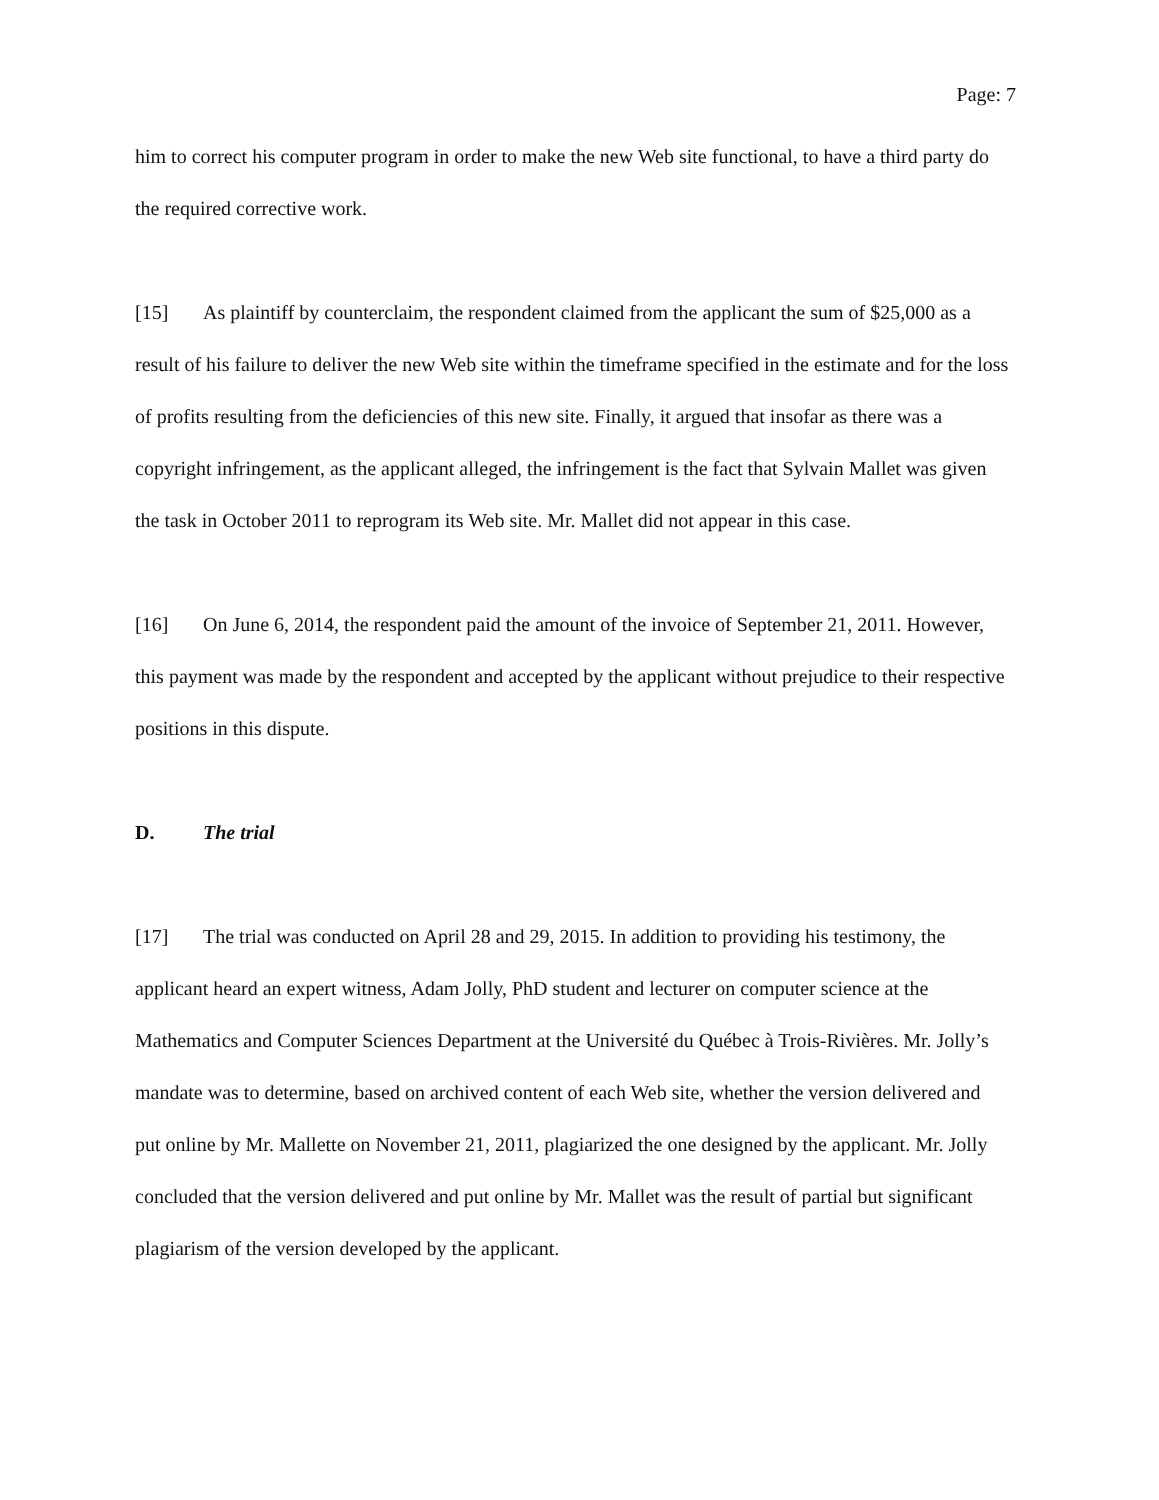Page: 7
him to correct his computer program in order to make the new Web site functional, to have a third party do the required corrective work.
[15] As plaintiff by counterclaim, the respondent claimed from the applicant the sum of $25,000 as a result of his failure to deliver the new Web site within the timeframe specified in the estimate and for the loss of profits resulting from the deficiencies of this new site. Finally, it argued that insofar as there was a copyright infringement, as the applicant alleged, the infringement is the fact that Sylvain Mallet was given the task in October 2011 to reprogram its Web site. Mr. Mallet did not appear in this case.
[16] On June 6, 2014, the respondent paid the amount of the invoice of September 21, 2011. However, this payment was made by the respondent and accepted by the applicant without prejudice to their respective positions in this dispute.
D. The trial
[17] The trial was conducted on April 28 and 29, 2015. In addition to providing his testimony, the applicant heard an expert witness, Adam Jolly, PhD student and lecturer on computer science at the Mathematics and Computer Sciences Department at the Université du Québec à Trois-Rivières. Mr. Jolly’s mandate was to determine, based on archived content of each Web site, whether the version delivered and put online by Mr. Mallette on November 21, 2011, plagiarized the one designed by the applicant. Mr. Jolly concluded that the version delivered and put online by Mr. Mallet was the result of partial but significant plagiarism of the version developed by the applicant.